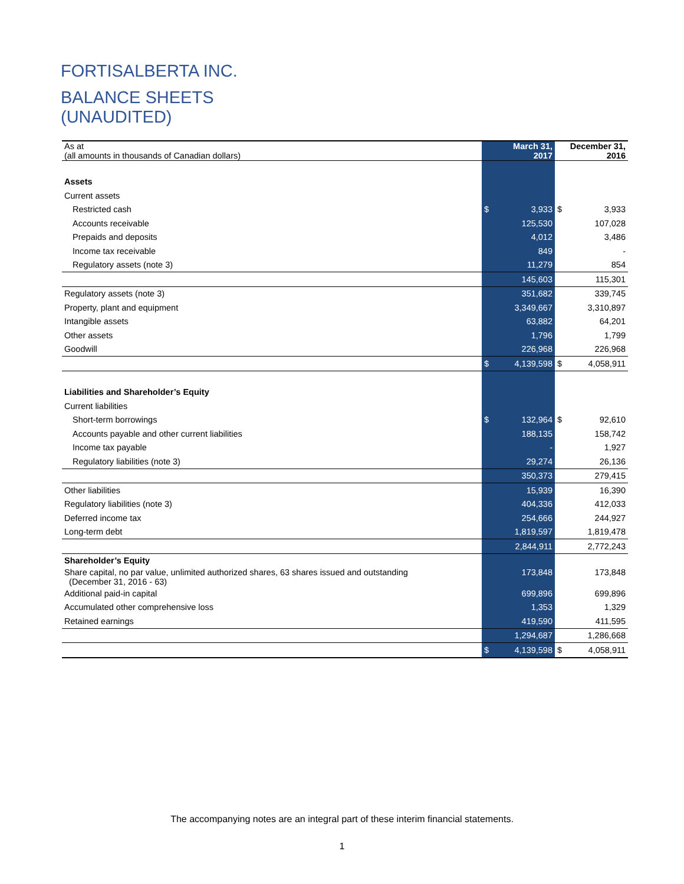FORTISALBERTA INC.
BALANCE SHEETS
(UNAUDITED)
| As at (all amounts in thousands of Canadian dollars) | | March 31, 2017 | | December 31, 2016 |
| Assets | | | | |
| Current assets | | | | |
| Restricted cash | $ | 3,933 | $ | 3,933 |
| Accounts receivable | | 125,530 | | 107,028 |
| Prepaids and deposits | | 4,012 | | 3,486 |
| Income tax receivable | | 849 | | - |
| Regulatory assets (note 3) | | 11,279 | | 854 |
| | | 145,603 | | 115,301 |
| Regulatory assets (note 3) | | 351,682 | | 339,745 |
| Property, plant and equipment | | 3,349,667 | | 3,310,897 |
| Intangible assets | | 63,882 | | 64,201 |
| Other assets | | 1,796 | | 1,799 |
| Goodwill | | 226,968 | | 226,968 |
| | $ | 4,139,598 | $ | 4,058,911 |
| Liabilities and Shareholder’s Equity | | | | |
| Current liabilities | | | | |
| Short-term borrowings | $ | 132,964 | $ | 92,610 |
| Accounts payable and other current liabilities | | 188,135 | | 158,742 |
| Income tax payable | | - | | 1,927 |
| Regulatory liabilities (note 3) | | 29,274 | | 26,136 |
| | | 350,373 | | 279,415 |
| Other liabilities | | 15,939 | | 16,390 |
| Regulatory liabilities (note 3) | | 404,336 | | 412,033 |
| Deferred income tax | | 254,666 | | 244,927 |
| Long-term debt | | 1,819,597 | | 1,819,478 |
| | | 2,844,911 | | 2,772,243 |
| Shareholder’s Equity | | | | |
| Share capital, no par value, unlimited authorized shares, 63 shares issued and outstanding (December 31, 2016 - 63) | | 173,848 | | 173,848 |
| Additional paid-in capital | | 699,896 | | 699,896 |
| Accumulated other comprehensive loss | | 1,353 | | 1,329 |
| Retained earnings | | 419,590 | | 411,595 |
| | | 1,294,687 | | 1,286,668 |
| | $ | 4,139,598 | $ | 4,058,911 |
The accompanying notes are an integral part of these interim financial statements.
1